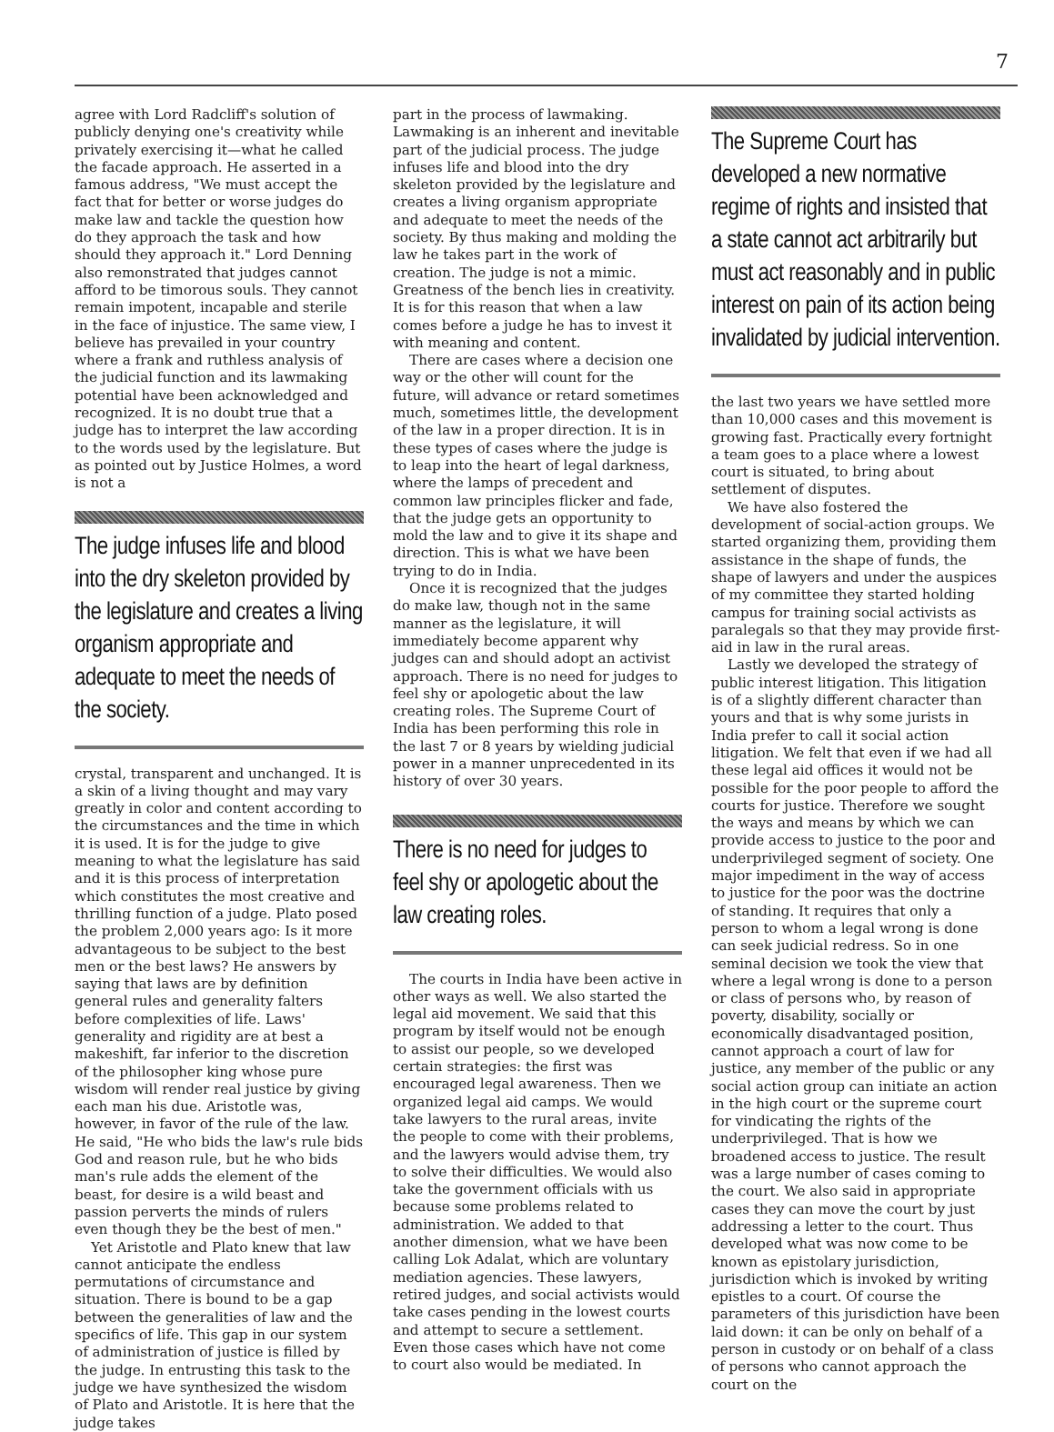7
agree with Lord Radcliff's solution of publicly denying one's creativity while privately exercising it—what he called the facade approach. He asserted in a famous address, "We must accept the fact that for better or worse judges do make law and tackle the question how do they approach the task and how should they approach it." Lord Denning also remonstrated that judges cannot afford to be timorous souls. They cannot remain impotent, incapable and sterile in the face of injustice. The same view, I believe has prevailed in your country where a frank and ruthless analysis of the judicial function and its lawmaking potential have been acknowledged and recognized. It is no doubt true that a judge has to interpret the law according to the words used by the legislature. But as pointed out by Justice Holmes, a word is not a
The judge infuses life and blood into the dry skeleton provided by the legislature and creates a living organism appropriate and adequate to meet the needs of the society.
crystal, transparent and unchanged. It is a skin of a living thought and may vary greatly in color and content according to the circumstances and the time in which it is used. It is for the judge to give meaning to what the legislature has said and it is this process of interpretation which constitutes the most creative and thrilling function of a judge. Plato posed the problem 2,000 years ago: Is it more advantageous to be subject to the best men or the best laws? He answers by saying that laws are by definition general rules and generality falters before complexities of life. Laws' generality and rigidity are at best a makeshift, far inferior to the discretion of the philosopher king whose pure wisdom will render real justice by giving each man his due. Aristotle was, however, in favor of the rule of the law. He said, "He who bids the law's rule bids God and reason rule, but he who bids man's rule adds the element of the beast, for desire is a wild beast and passion perverts the minds of rulers even though they be the best of men."
Yet Aristotle and Plato knew that law cannot anticipate the endless permutations of circumstance and situation. There is bound to be a gap between the generalities of law and the specifics of life. This gap in our system of administration of justice is filled by the judge. In entrusting this task to the judge we have synthesized the wisdom of Plato and Aristotle. It is here that the judge takes
part in the process of lawmaking. Lawmaking is an inherent and inevitable part of the judicial process. The judge infuses life and blood into the dry skeleton provided by the legislature and creates a living organism appropriate and adequate to meet the needs of the society. By thus making and molding the law he takes part in the work of creation. The judge is not a mimic. Greatness of the bench lies in creativity. It is for this reason that when a law comes before a judge he has to invest it with meaning and content.
There are cases where a decision one way or the other will count for the future, will advance or retard sometimes much, sometimes little, the development of the law in a proper direction. It is in these types of cases where the judge is to leap into the heart of legal darkness, where the lamps of precedent and common law principles flicker and fade, that the judge gets an opportunity to mold the law and to give it its shape and direction. This is what we have been trying to do in India.
Once it is recognized that the judges do make law, though not in the same manner as the legislature, it will immediately become apparent why judges can and should adopt an activist approach. There is no need for judges to feel shy or apologetic about the law creating roles. The Supreme Court of India has been performing this role in the last 7 or 8 years by wielding judicial power in a manner unprecedented in its history of over 30 years.
There is no need for judges to feel shy or apologetic about the law creating roles.
The courts in India have been active in other ways as well. We also started the legal aid movement. We said that this program by itself would not be enough to assist our people, so we developed certain strategies: the first was encouraged legal awareness. Then we organized legal aid camps. We would take lawyers to the rural areas, invite the people to come with their problems, and the lawyers would advise them, try to solve their difficulties. We would also take the government officials with us because some problems related to administration. We added to that another dimension, what we have been calling Lok Adalat, which are voluntary mediation agencies. These lawyers, retired judges, and social activists would take cases pending in the lowest courts and attempt to secure a settlement. Even those cases which have not come to court also would be mediated. In
The Supreme Court has developed a new normative regime of rights and insisted that a state cannot act arbitrarily but must act reasonably and in public interest on pain of its action being invalidated by judicial intervention.
the last two years we have settled more than 10,000 cases and this movement is growing fast. Practically every fortnight a team goes to a place where a lowest court is situated, to bring about settlement of disputes.
We have also fostered the development of social-action groups. We started organizing them, providing them assistance in the shape of funds, the shape of lawyers and under the auspices of my committee they started holding campus for training social activists as paralegals so that they may provide first-aid in law in the rural areas.
Lastly we developed the strategy of public interest litigation. This litigation is of a slightly different character than yours and that is why some jurists in India prefer to call it social action litigation. We felt that even if we had all these legal aid offices it would not be possible for the poor people to afford the courts for justice. Therefore we sought the ways and means by which we can provide access to justice to the poor and underprivileged segment of society. One major impediment in the way of access to justice for the poor was the doctrine of standing. It requires that only a person to whom a legal wrong is done can seek judicial redress. So in one seminal decision we took the view that where a legal wrong is done to a person or class of persons who, by reason of poverty, disability, socially or economically disadvantaged position, cannot approach a court of law for justice, any member of the public or any social action group can initiate an action in the high court or the supreme court for vindicating the rights of the underprivileged. That is how we broadened access to justice. The result was a large number of cases coming to the court. We also said in appropriate cases they can move the court by just addressing a letter to the court. Thus developed what was now come to be known as epistolary jurisdiction, jurisdiction which is invoked by writing epistles to a court. Of course the parameters of this jurisdiction have been laid down: it can be only on behalf of a person in custody or on behalf of a class of persons who cannot approach the court on the